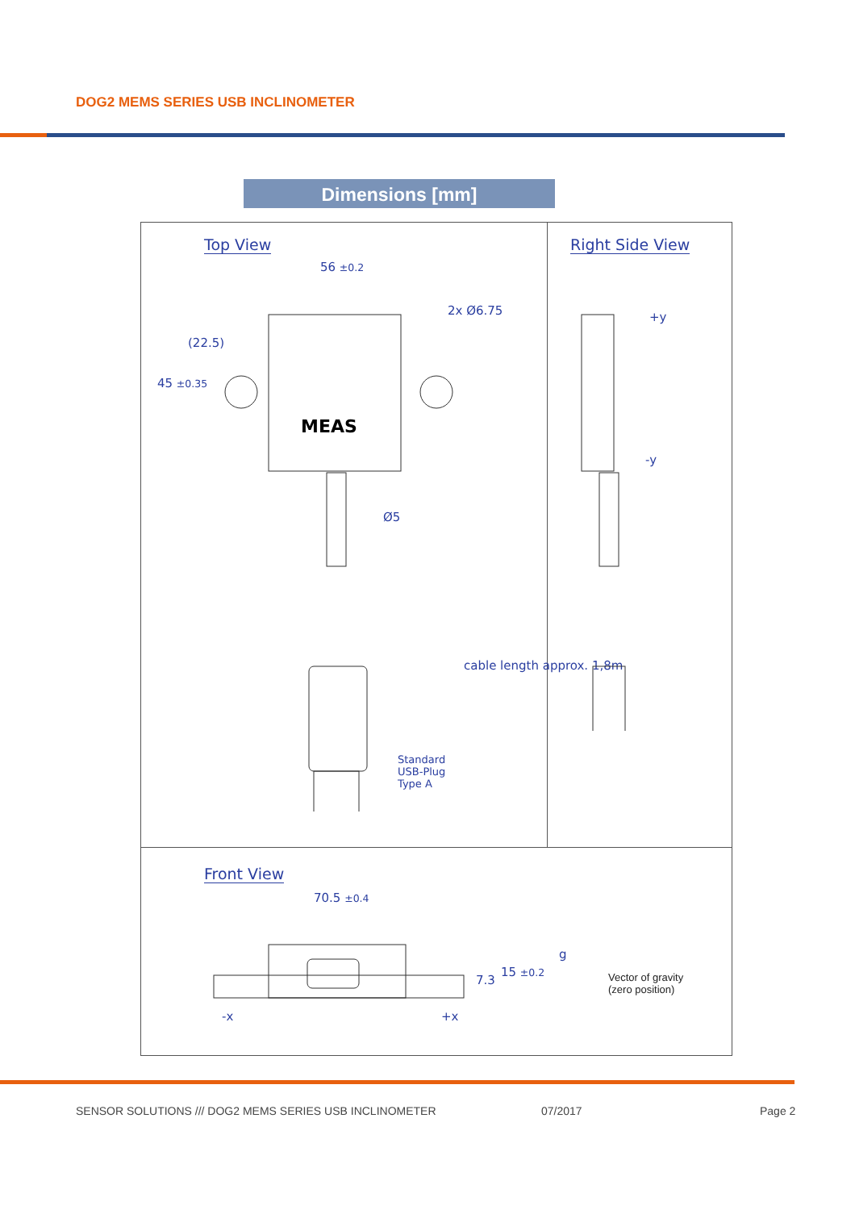DOG2 MEMS SERIES USB INCLINOMETER
Dimensions [mm]
Top View Right Side View
Front View
56 ±0.2
45 ±0.35
(22.5)
2x Ø6.75
Ø5
cable length approx. 1,8m
Standard
USB-Plug
Type A
+y
-y
MEAS
70.5 ±0.4
7.3
15 ±0.2
-x +x
g
Vector of gravity
(zero position)
SENSOR SOLUTIONS /// DOG2 MEMS SERIES USB INCLINOMETER
07/2017 Page 2